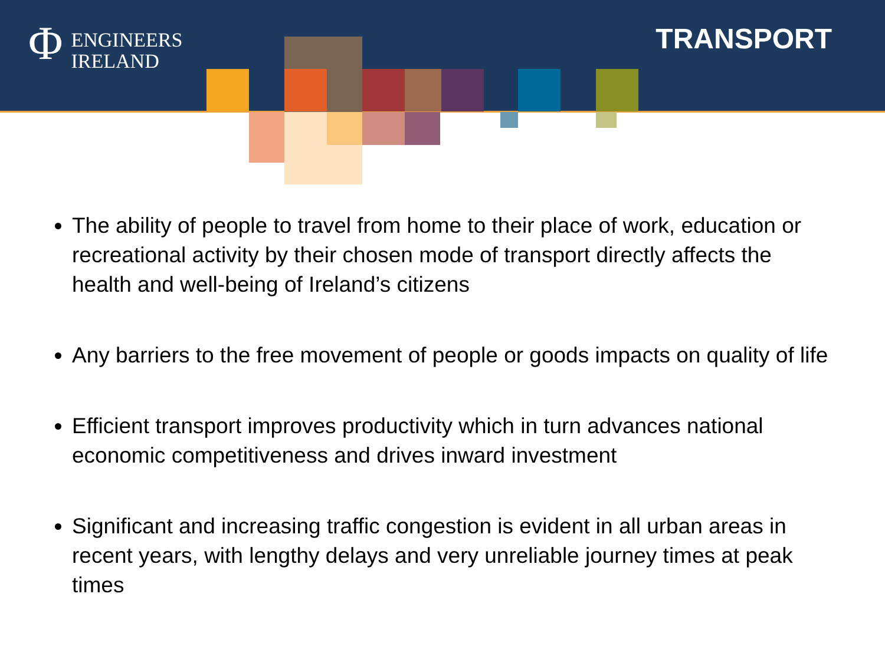Φ ENGINEERS
IRELAND
TRANSPORT
The ability of people to travel from home to their place of work, education or recreational activity by their chosen mode of transport directly affects the health and well-being of Ireland’s citizens
Any barriers to the free movement of people or goods impacts on quality of life
Efficient transport improves productivity which in turn advances national economic competitiveness and drives inward investment
Significant and increasing traffic congestion is evident in all urban areas in recent years, with lengthy delays and very unreliable journey times at peak times